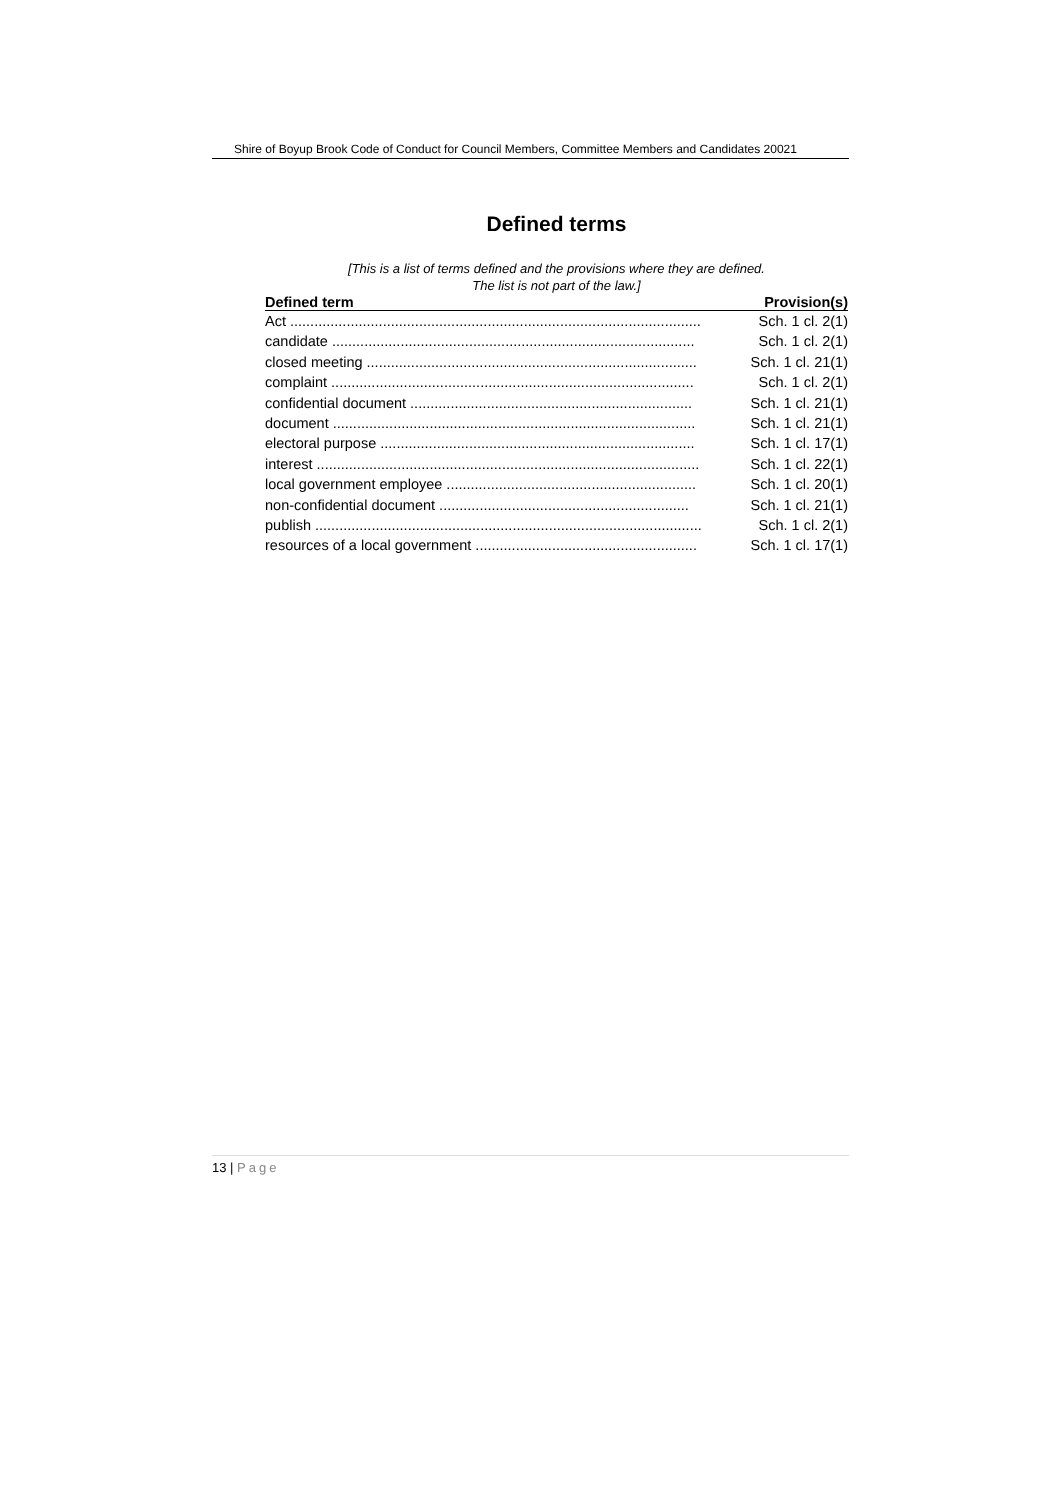Shire of Boyup Brook Code of Conduct for Council Members, Committee Members and Candidates 20021
Defined terms
[This is a list of terms defined and the provisions where they are defined.
The list is not part of the law.]
| Defined term | Provision(s) |
| --- | --- |
| Act ...................................................................................................... | Sch. 1 cl. 2(1) |
| candidate .......................................................................................... | Sch. 1 cl. 2(1) |
| closed meeting .................................................................................. | Sch. 1 cl. 21(1) |
| complaint .......................................................................................... | Sch. 1 cl. 2(1) |
| confidential document ...................................................................... | Sch. 1 cl. 21(1) |
| document .......................................................................................... | Sch. 1 cl. 21(1) |
| electoral purpose .............................................................................. | Sch. 1 cl. 17(1) |
| interest ............................................................................................... | Sch. 1 cl. 22(1) |
| local government employee .............................................................. | Sch. 1 cl. 20(1) |
| non-confidential document .............................................................. | Sch. 1 cl. 21(1) |
| publish ................................................................................................ | Sch. 1 cl. 2(1) |
| resources of a local government ....................................................... | Sch. 1 cl. 17(1) |
13 | Page